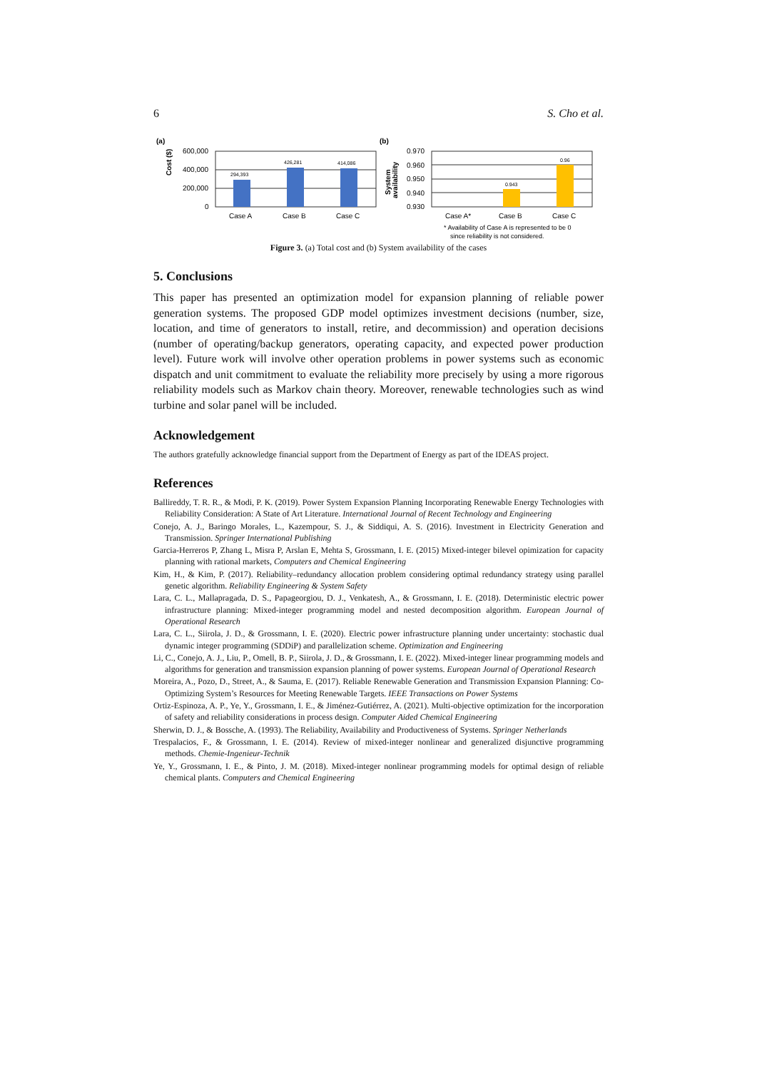6 S. Cho et al.
(a)
Cost ($)
600,000
400,000
200,000
0
294,393
426,281
414,086
Case A
Case B
Case C
(b)
System
availability
0.970
0.960
0.950
0.940
0.930
0.943
0.96
Case A*
Case B
Case C
* Availability of Case A is represented to be 0
since reliability is not considered.
Figure 3. (a) Total cost and (b) System availability of the cases
5. Conclusions
This paper has presented an optimization model for expansion planning of reliable power generation systems. The proposed GDP model optimizes investment decisions (number, size, location, and time of generators to install, retire, and decommission) and operation decisions (number of operating/backup generators, operating capacity, and expected power production level). Future work will involve other operation problems in power systems such as economic dispatch and unit commitment to evaluate the reliability more precisely by using a more rigorous reliability models such as Markov chain theory. Moreover, renewable technologies such as wind turbine and solar panel will be included.
Acknowledgement
The authors gratefully acknowledge financial support from the Department of Energy as part of the IDEAS project.
References
Ballireddy, T. R. R., & Modi, P. K. (2019). Power System Expansion Planning Incorporating Renewable Energy Technologies with Reliability Consideration: A State of Art Literature. International Journal of Recent Technology and Engineering
Conejo, A. J., Baringo Morales, L., Kazempour, S. J., & Siddiqui, A. S. (2016). Investment in Electricity Generation and Transmission. Springer International Publishing
Garcia-Herreros P, Zhang L, Misra P, Arslan E, Mehta S, Grossmann, I. E. (2015) Mixed-integer bilevel opimization for capacity planning with rational markets, Computers and Chemical Engineering
Kim, H., & Kim, P. (2017). Reliability–redundancy allocation problem considering optimal redundancy strategy using parallel genetic algorithm. Reliability Engineering & System Safety
Lara, C. L., Mallapragada, D. S., Papageorgiou, D. J., Venkatesh, A., & Grossmann, I. E. (2018). Deterministic electric power infrastructure planning: Mixed-integer programming model and nested decomposition algorithm. European Journal of Operational Research
Lara, C. L., Siirola, J. D., & Grossmann, I. E. (2020). Electric power infrastructure planning under uncertainty: stochastic dual dynamic integer programming (SDDiP) and parallelization scheme. Optimization and Engineering
Li, C., Conejo, A. J., Liu, P., Omell, B. P., Siirola, J. D., & Grossmann, I. E. (2022). Mixed-integer linear programming models and algorithms for generation and transmission expansion planning of power systems. European Journal of Operational Research
Moreira, A., Pozo, D., Street, A., & Sauma, E. (2017). Reliable Renewable Generation and Transmission Expansion Planning: Co-Optimizing System’s Resources for Meeting Renewable Targets. IEEE Transactions on Power Systems
Ortiz-Espinoza, A. P., Ye, Y., Grossmann, I. E., & Jiménez-Gutiérrez, A. (2021). Multi-objective optimization for the incorporation of safety and reliability considerations in process design. Computer Aided Chemical Engineering
Sherwin, D. J., & Bossche, A. (1993). The Reliability, Availability and Productiveness of Systems. Springer Netherlands
Trespalacios, F., & Grossmann, I. E. (2014). Review of mixed-integer nonlinear and generalized disjunctive programming methods. Chemie-Ingenieur-Technik
Ye, Y., Grossmann, I. E., & Pinto, J. M. (2018). Mixed-integer nonlinear programming models for optimal design of reliable chemical plants. Computers and Chemical Engineering